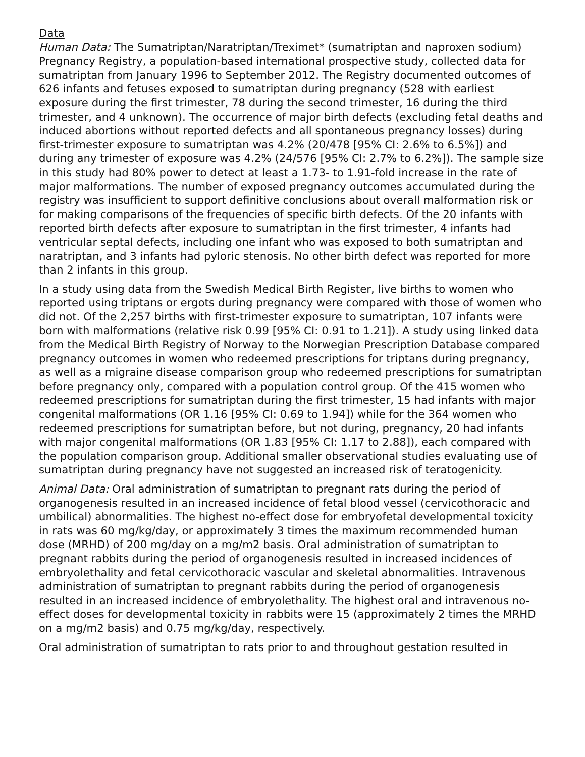Data
Human Data: The Sumatriptan/Naratriptan/Treximet* (sumatriptan and naproxen sodium) Pregnancy Registry, a population-based international prospective study, collected data for sumatriptan from January 1996 to September 2012. The Registry documented outcomes of 626 infants and fetuses exposed to sumatriptan during pregnancy (528 with earliest exposure during the first trimester, 78 during the second trimester, 16 during the third trimester, and 4 unknown). The occurrence of major birth defects (excluding fetal deaths and induced abortions without reported defects and all spontaneous pregnancy losses) during first-trimester exposure to sumatriptan was 4.2% (20/478 [95% CI: 2.6% to 6.5%]) and during any trimester of exposure was 4.2% (24/576 [95% CI: 2.7% to 6.2%]). The sample size in this study had 80% power to detect at least a 1.73- to 1.91-fold increase in the rate of major malformations. The number of exposed pregnancy outcomes accumulated during the registry was insufficient to support definitive conclusions about overall malformation risk or for making comparisons of the frequencies of specific birth defects. Of the 20 infants with reported birth defects after exposure to sumatriptan in the first trimester, 4 infants had ventricular septal defects, including one infant who was exposed to both sumatriptan and naratriptan, and 3 infants had pyloric stenosis. No other birth defect was reported for more than 2 infants in this group.
In a study using data from the Swedish Medical Birth Register, live births to women who reported using triptans or ergots during pregnancy were compared with those of women who did not. Of the 2,257 births with first-trimester exposure to sumatriptan, 107 infants were born with malformations (relative risk 0.99 [95% CI: 0.91 to 1.21]). A study using linked data from the Medical Birth Registry of Norway to the Norwegian Prescription Database compared pregnancy outcomes in women who redeemed prescriptions for triptans during pregnancy, as well as a migraine disease comparison group who redeemed prescriptions for sumatriptan before pregnancy only, compared with a population control group. Of the 415 women who redeemed prescriptions for sumatriptan during the first trimester, 15 had infants with major congenital malformations (OR 1.16 [95% CI: 0.69 to 1.94]) while for the 364 women who redeemed prescriptions for sumatriptan before, but not during, pregnancy, 20 had infants with major congenital malformations (OR 1.83 [95% CI: 1.17 to 2.88]), each compared with the population comparison group. Additional smaller observational studies evaluating use of sumatriptan during pregnancy have not suggested an increased risk of teratogenicity.
Animal Data: Oral administration of sumatriptan to pregnant rats during the period of organogenesis resulted in an increased incidence of fetal blood vessel (cervicothoracic and umbilical) abnormalities. The highest no-effect dose for embryofetal developmental toxicity in rats was 60 mg/kg/day, or approximately 3 times the maximum recommended human dose (MRHD) of 200 mg/day on a mg/m2 basis. Oral administration of sumatriptan to pregnant rabbits during the period of organogenesis resulted in increased incidences of embryolethality and fetal cervicothoracic vascular and skeletal abnormalities. Intravenous administration of sumatriptan to pregnant rabbits during the period of organogenesis resulted in an increased incidence of embryolethality. The highest oral and intravenous no-effect doses for developmental toxicity in rabbits were 15 (approximately 2 times the MRHD on a mg/m2 basis) and 0.75 mg/kg/day, respectively.
Oral administration of sumatriptan to rats prior to and throughout gestation resulted in